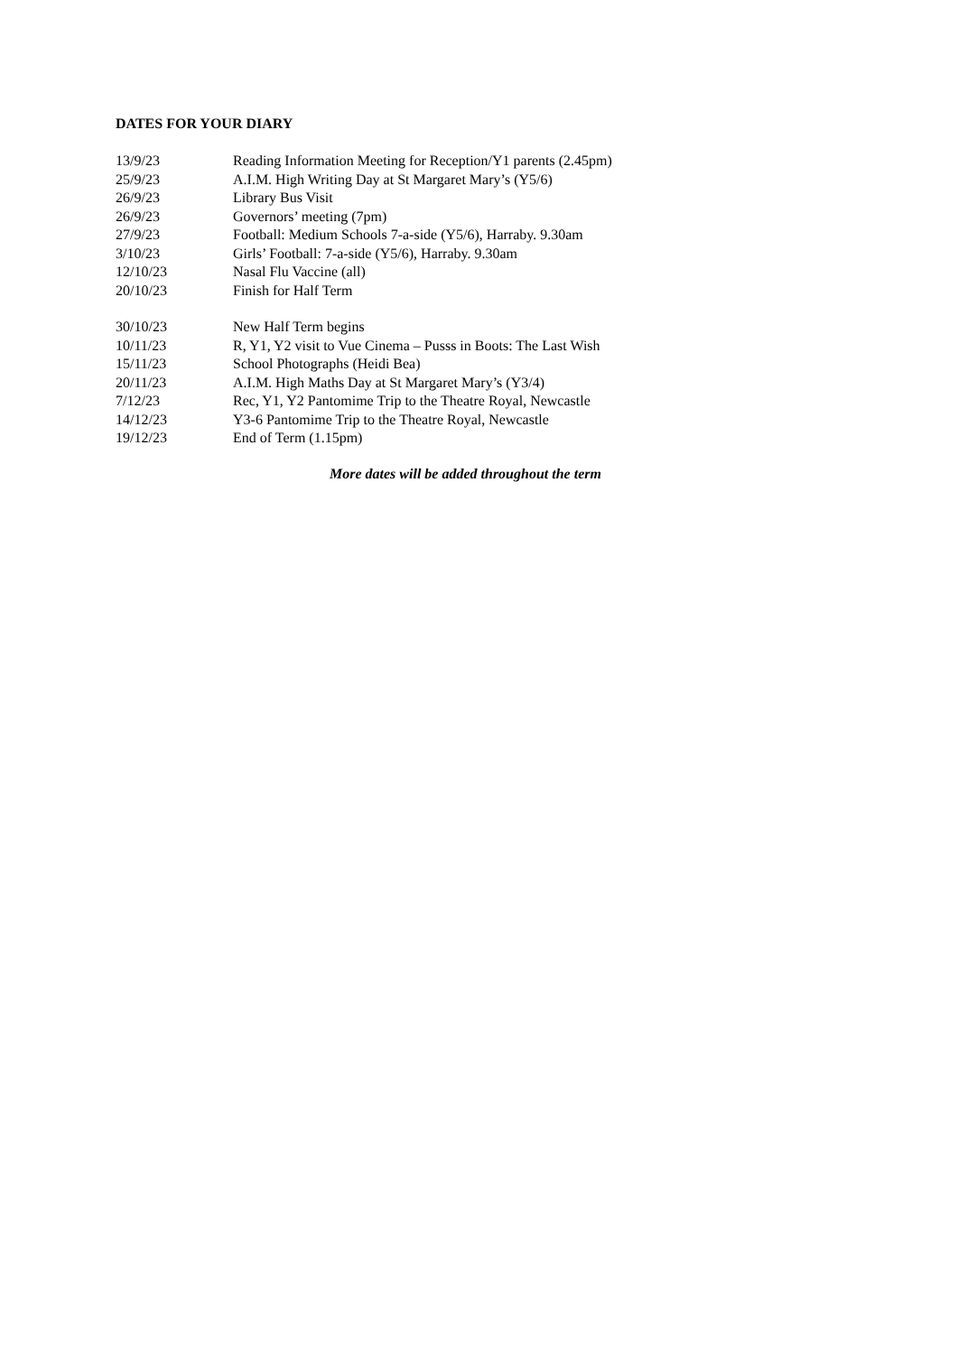DATES FOR YOUR DIARY
13/9/23 Reading Information Meeting for Reception/Y1 parents (2.45pm)
25/9/23 A.I.M. High Writing Day at St Margaret Mary’s (Y5/6)
26/9/23 Library Bus Visit
26/9/23 Governors’ meeting (7pm)
27/9/23 Football: Medium Schools 7-a-side (Y5/6), Harraby. 9.30am
3/10/23 Girls’ Football: 7-a-side (Y5/6), Harraby. 9.30am
12/10/23 Nasal Flu Vaccine (all)
20/10/23 Finish for Half Term
30/10/23 New Half Term begins
10/11/23 R, Y1, Y2 visit to Vue Cinema – Pusss in Boots: The Last Wish
15/11/23 School Photographs (Heidi Bea)
20/11/23 A.I.M. High Maths Day at St Margaret Mary’s (Y3/4)
7/12/23 Rec, Y1, Y2 Pantomime Trip to the Theatre Royal, Newcastle
14/12/23 Y3-6 Pantomime Trip to the Theatre Royal, Newcastle
19/12/23 End of Term (1.15pm)
More dates will be added throughout the term